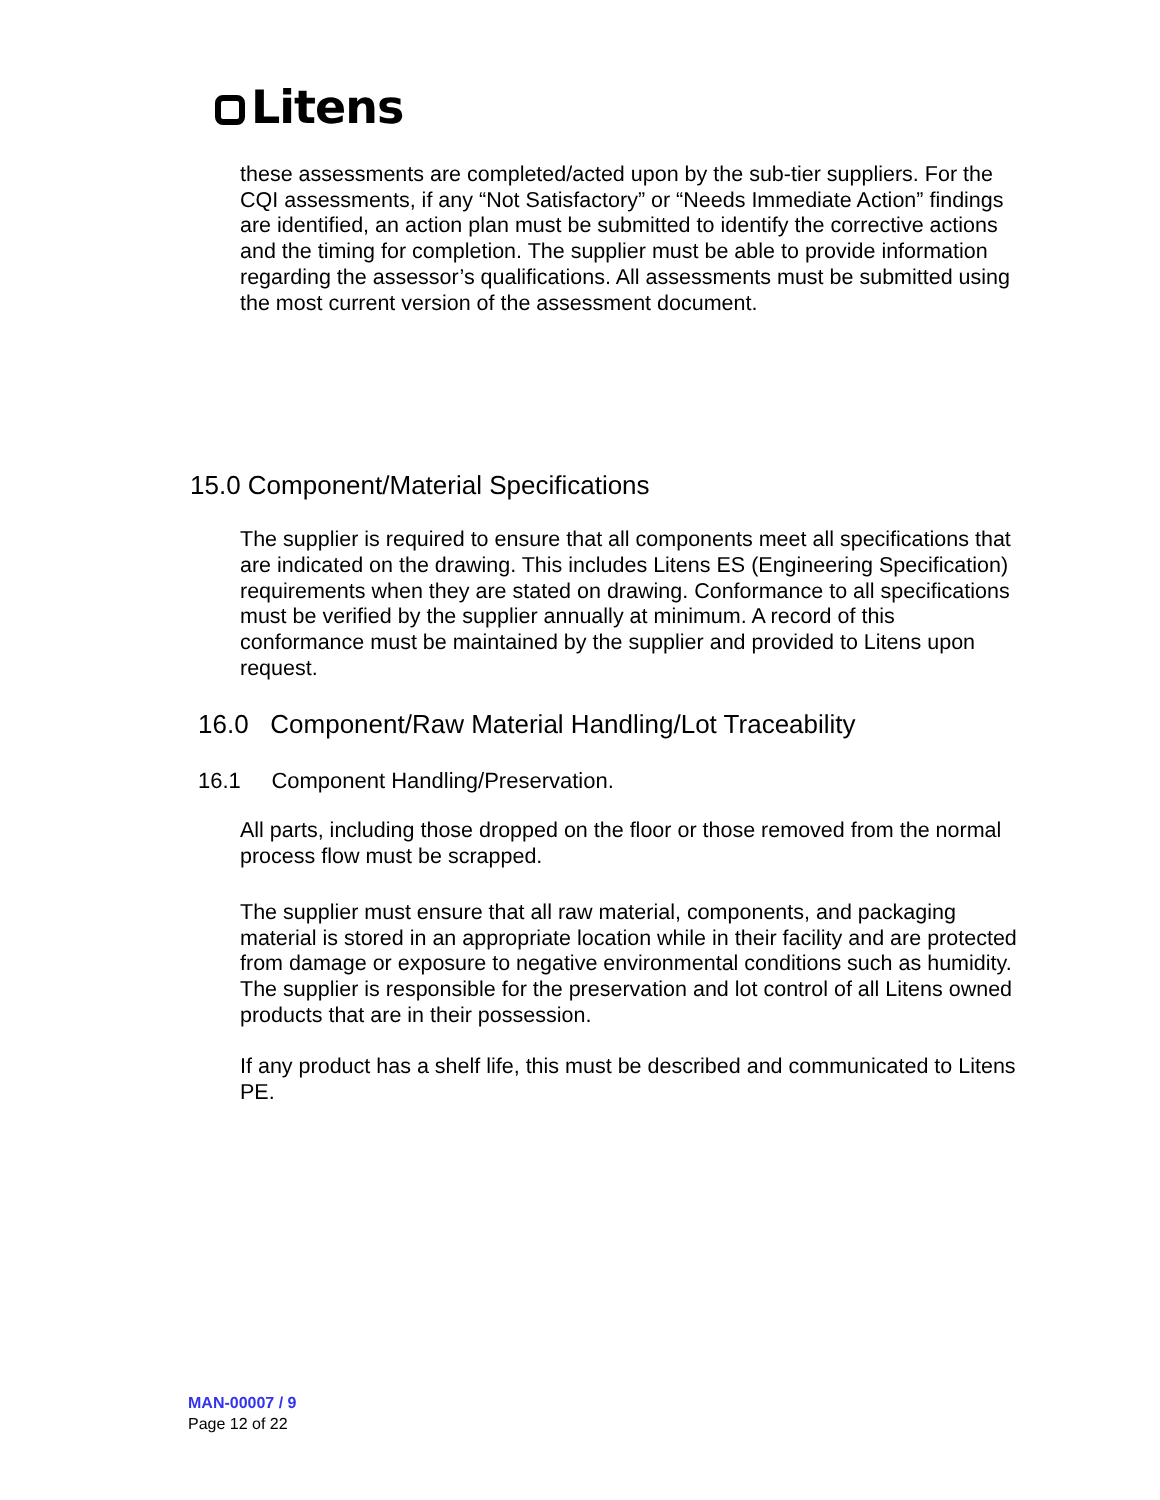Litens
these assessments are completed/acted upon by the sub-tier suppliers. For the CQI assessments, if any “Not Satisfactory” or “Needs Immediate Action” findings are identified, an action plan must be submitted to identify the corrective actions and the timing for completion. The supplier must be able to provide information regarding the assessor’s qualifications. All assessments must be submitted using the most current version of the assessment document.
15.0 Component/Material Specifications
The supplier is required to ensure that all components meet all specifications that are indicated on the drawing. This includes Litens ES (Engineering Specification) requirements when they are stated on drawing. Conformance to all specifications must be verified by the supplier annually at minimum. A record of this conformance must be maintained by the supplier and provided to Litens upon request.
16.0 Component/Raw Material Handling/Lot Traceability
16.1 Component Handling/Preservation.
All parts, including those dropped on the floor or those removed from the normal process flow must be scrapped.
The supplier must ensure that all raw material, components, and packaging material is stored in an appropriate location while in their facility and are protected from damage or exposure to negative environmental conditions such as humidity. The supplier is responsible for the preservation and lot control of all Litens owned products that are in their possession.
If any product has a shelf life, this must be described and communicated to Litens PE.
MAN-00007 / 9
Page 12 of 22